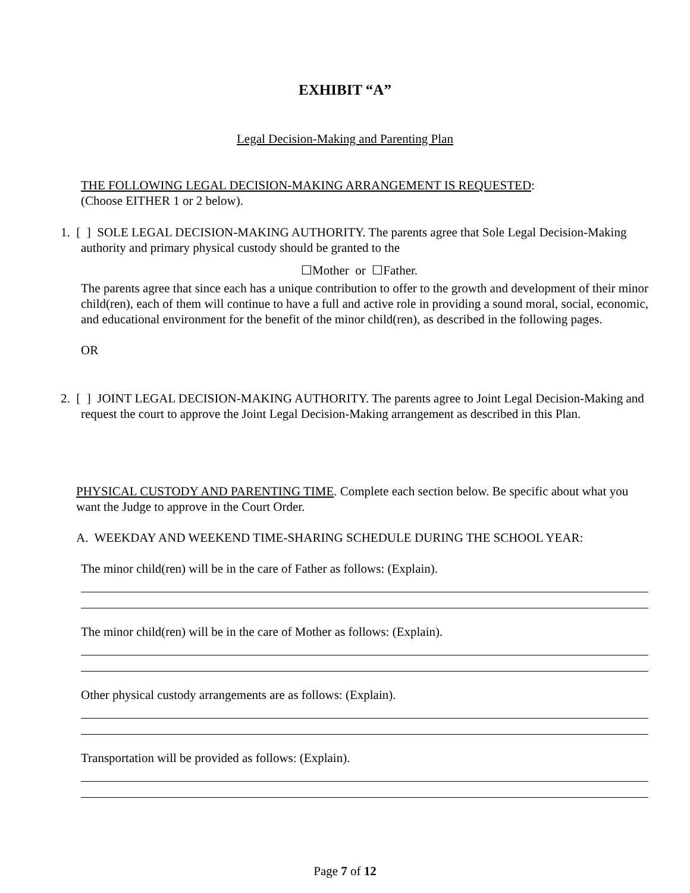EXHIBIT “A”
Legal Decision-Making and Parenting Plan
THE FOLLOWING LEGAL DECISION-MAKING ARRANGEMENT IS REQUESTED:
(Choose EITHER 1 or 2 below).
1. [ ] SOLE LEGAL DECISION-MAKING AUTHORITY. The parents agree that Sole Legal Decision-Making authority and primary physical custody should be granted to the
☐Mother or ☐Father.
The parents agree that since each has a unique contribution to offer to the growth and development of their minor child(ren), each of them will continue to have a full and active role in providing a sound moral, social, economic, and educational environment for the benefit of the minor child(ren), as described in the following pages.
OR
2. [ ] JOINT LEGAL DECISION-MAKING AUTHORITY. The parents agree to Joint Legal Decision-Making and request the court to approve the Joint Legal Decision-Making arrangement as described in this Plan.
PHYSICAL CUSTODY AND PARENTING TIME. Complete each section below. Be specific about what you want the Judge to approve in the Court Order.
A. WEEKDAY AND WEEKEND TIME-SHARING SCHEDULE DURING THE SCHOOL YEAR:
The minor child(ren) will be in the care of Father as follows: (Explain).
The minor child(ren) will be in the care of Mother as follows: (Explain).
Other physical custody arrangements are as follows: (Explain).
Transportation will be provided as follows: (Explain).
Page 7 of 12